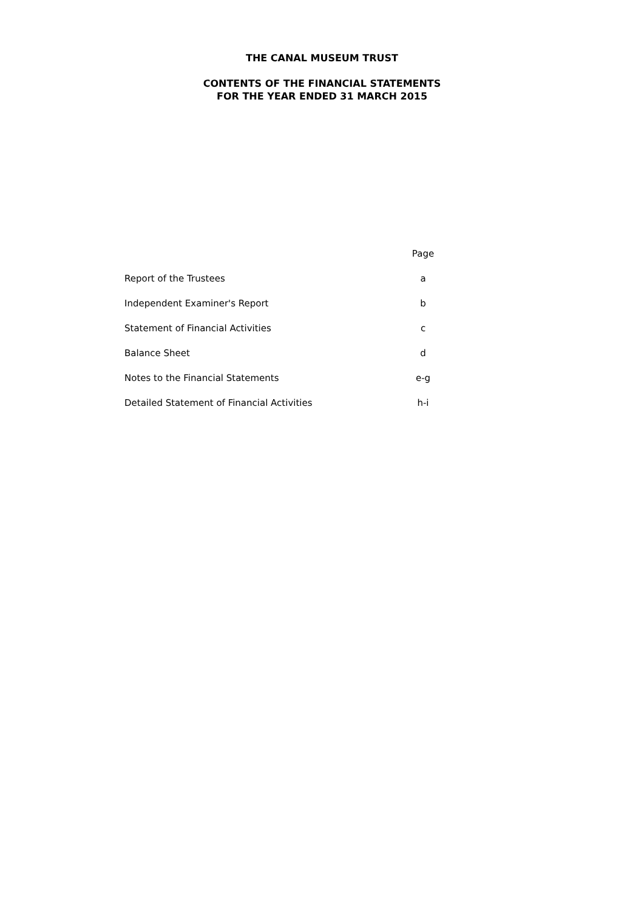THE CANAL MUSEUM TRUST
CONTENTS OF THE FINANCIAL STATEMENTS
FOR THE YEAR ENDED 31 MARCH 2015
| | Page |
| --- | --- |
| Report of the Trustees | a |
| Independent Examiner's Report | b |
| Statement of Financial Activities | c |
| Balance Sheet | d |
| Notes to the Financial Statements | e-g |
| Detailed Statement of Financial Activities | h-i |